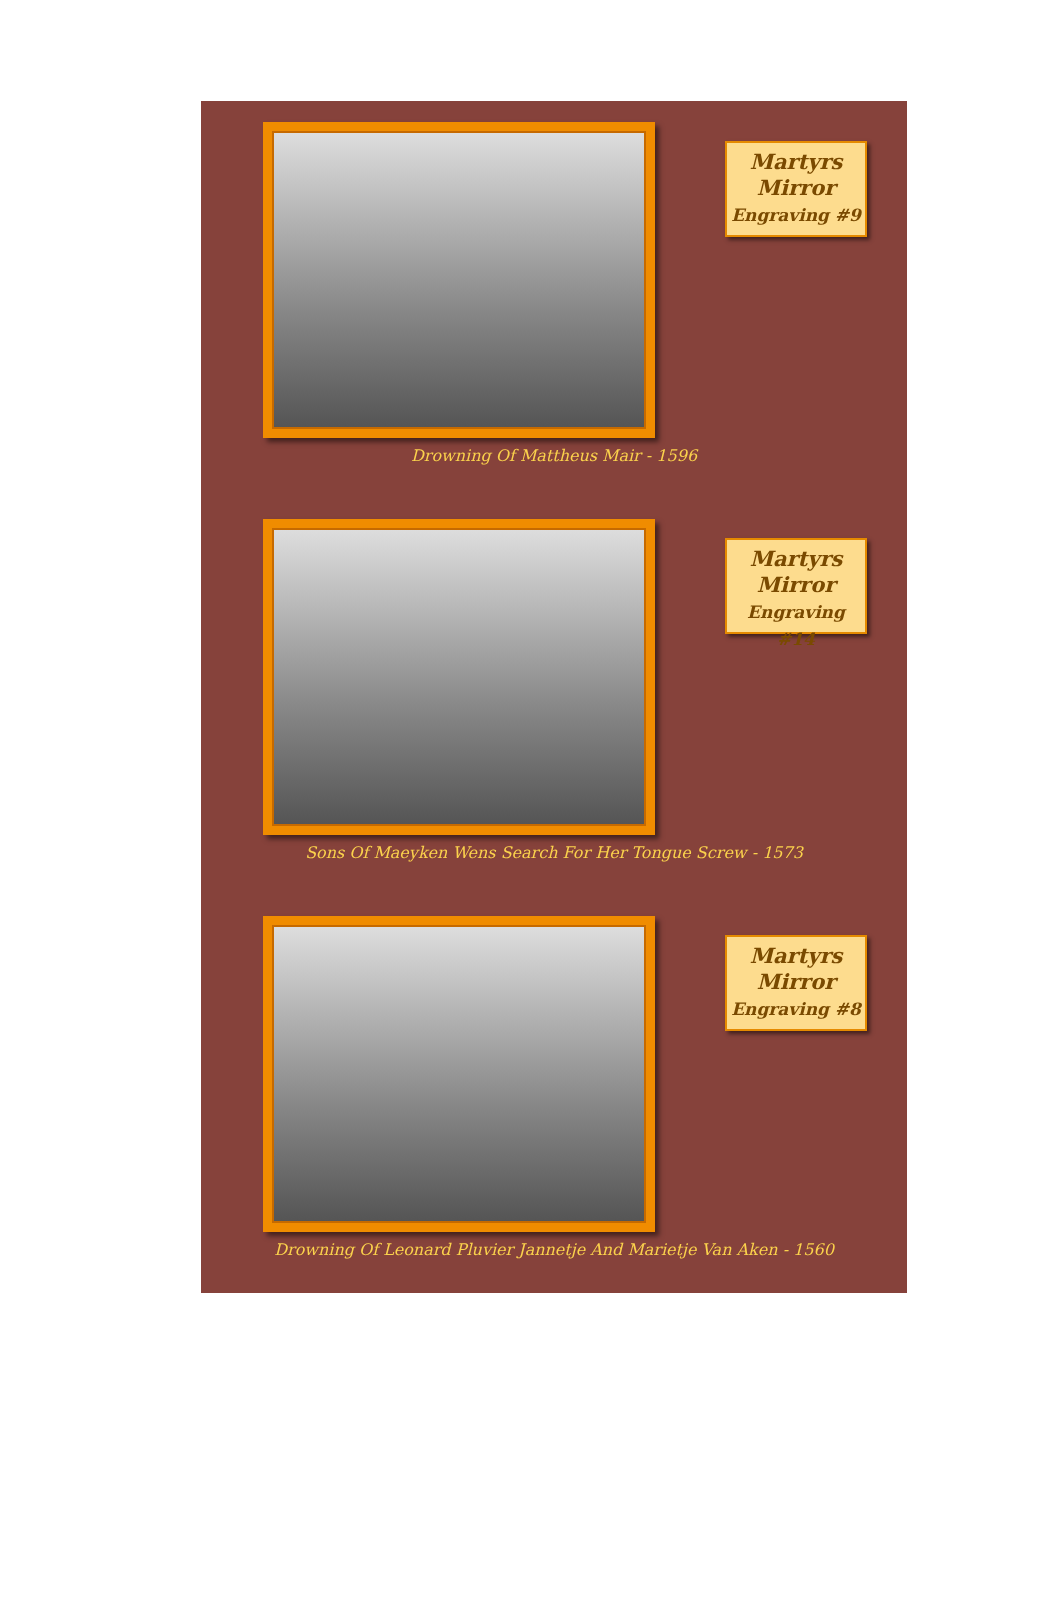Martyrs
Mirror
Engraving #9
Drowning Of Mattheus Mair - 1596
Martyrs
Mirror
Engraving #14
Sons Of Maeyken Wens Search For Her Tongue Screw - 1573
Martyrs
Mirror
Engraving #8
Drowning Of Leonard Pluvier Jannetje And Marietje Van Aken - 1560